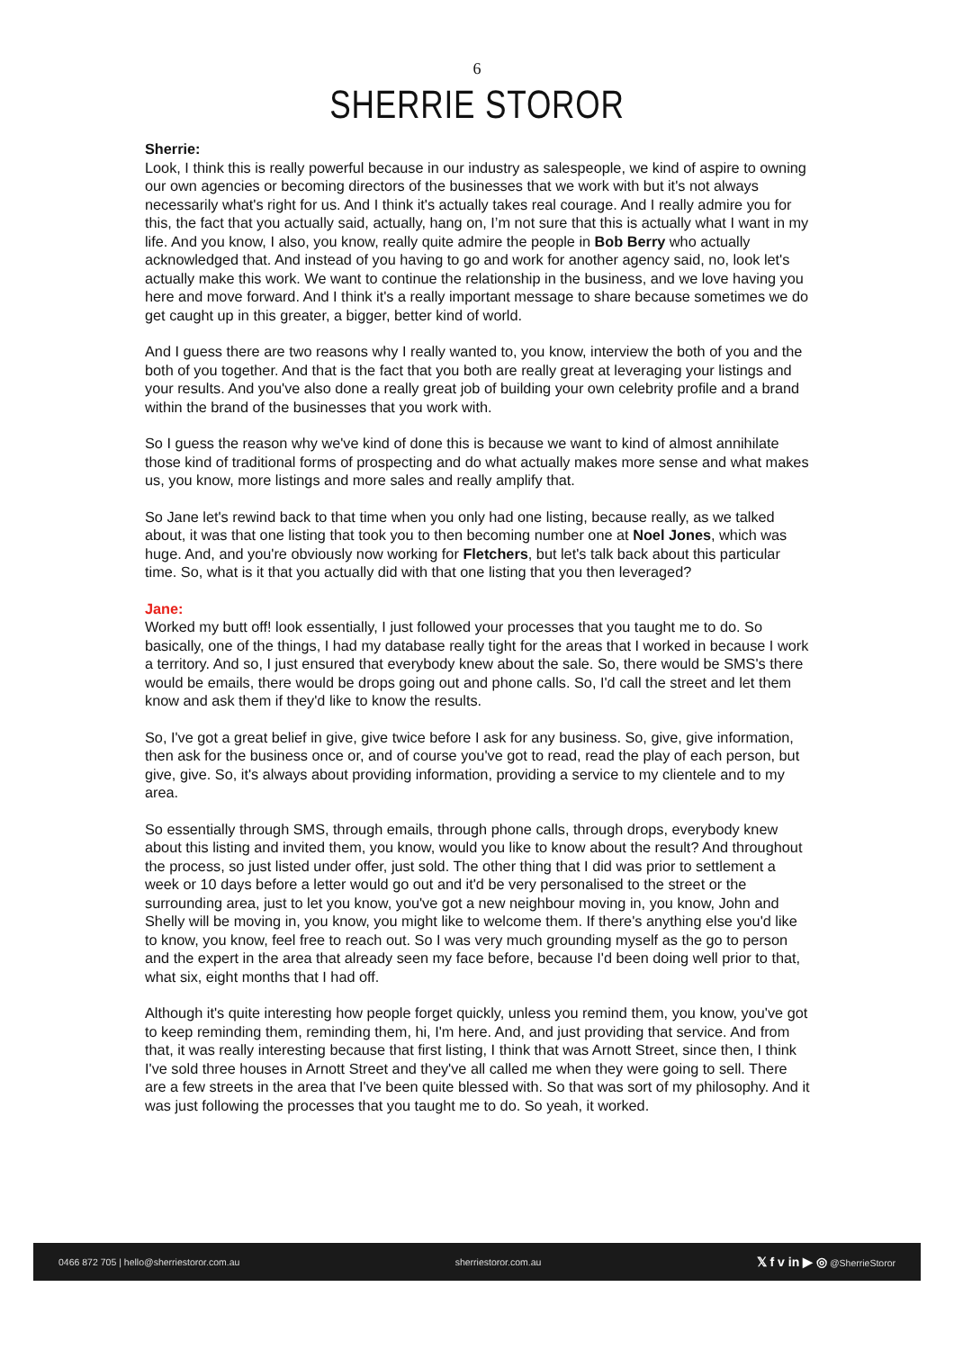6
SHERRIE STOROR
Sherrie:
Look, I think this is really powerful because in our industry as salespeople, we kind of aspire to owning our own agencies or becoming directors of the businesses that we work with but it's not always necessarily what's right for us. And I think it's actually takes real courage. And I really admire you for this, the fact that you actually said, actually, hang on, I’m not sure that this is actually what I want in my life. And you know, I also, you know, really quite admire the people in Bob Berry who actually acknowledged that. And instead of you having to go and work for another agency said, no, look let's actually make this work. We want to continue the relationship in the business, and we love having you here and move forward. And I think it's a really important message to share because sometimes we do get caught up in this greater, a bigger, better kind of world.
And I guess there are two reasons why I really wanted to, you know, interview the both of you and the both of you together. And that is the fact that you both are really great at leveraging your listings and your results. And you've also done a really great job of building your own celebrity profile and a brand within the brand of the businesses that you work with.
So I guess the reason why we've kind of done this is because we want to kind of almost annihilate those kind of traditional forms of prospecting and do what actually makes more sense and what makes us, you know, more listings and more sales and really amplify that.
So Jane let's rewind back to that time when you only had one listing, because really, as we talked about, it was that one listing that took you to then becoming number one at Noel Jones, which was huge. And, and you're obviously now working for Fletchers, but let's talk back about this particular time. So, what is it that you actually did with that one listing that you then leveraged?
Jane:
Worked my butt off! look essentially, I just followed your processes that you taught me to do. So basically, one of the things, I had my database really tight for the areas that I worked in because I work a territory. And so, I just ensured that everybody knew about the sale. So, there would be SMS's there would be emails, there would be drops going out and phone calls. So, I'd call the street and let them know and ask them if they'd like to know the results.
So, I've got a great belief in give, give twice before I ask for any business. So, give, give information, then ask for the business once or, and of course you've got to read, read the play of each person, but give, give. So, it's always about providing information, providing a service to my clientele and to my area.
So essentially through SMS, through emails, through phone calls, through drops, everybody knew about this listing and invited them, you know, would you like to know about the result? And throughout the process, so just listed under offer, just sold. The other thing that I did was prior to settlement a week or 10 days before a letter would go out and it'd be very personalised to the street or the surrounding area, just to let you know, you've got a new neighbour moving in, you know, John and Shelly will be moving in, you know, you might like to welcome them. If there's anything else you'd like to know, you know, feel free to reach out. So I was very much grounding myself as the go to person and the expert in the area that already seen my face before, because I'd been doing well prior to that, what six, eight months that I had off.
Although it's quite interesting how people forget quickly, unless you remind them, you know, you've got to keep reminding them, reminding them, hi, I'm here. And, and just providing that service. And from that, it was really interesting because that first listing, I think that was Arnott Street, since then, I think I've sold three houses in Arnott Street and they've all called me when they were going to sell. There are a few streets in the area that I've been quite blessed with. So that was sort of my philosophy. And it was just following the processes that you taught me to do. So yeah, it worked.
0466 872 705 | hello@sherriestoror.com.au sherriestoror.com.au 𝕏 f v in ▶ ◎ @SherrieStoror